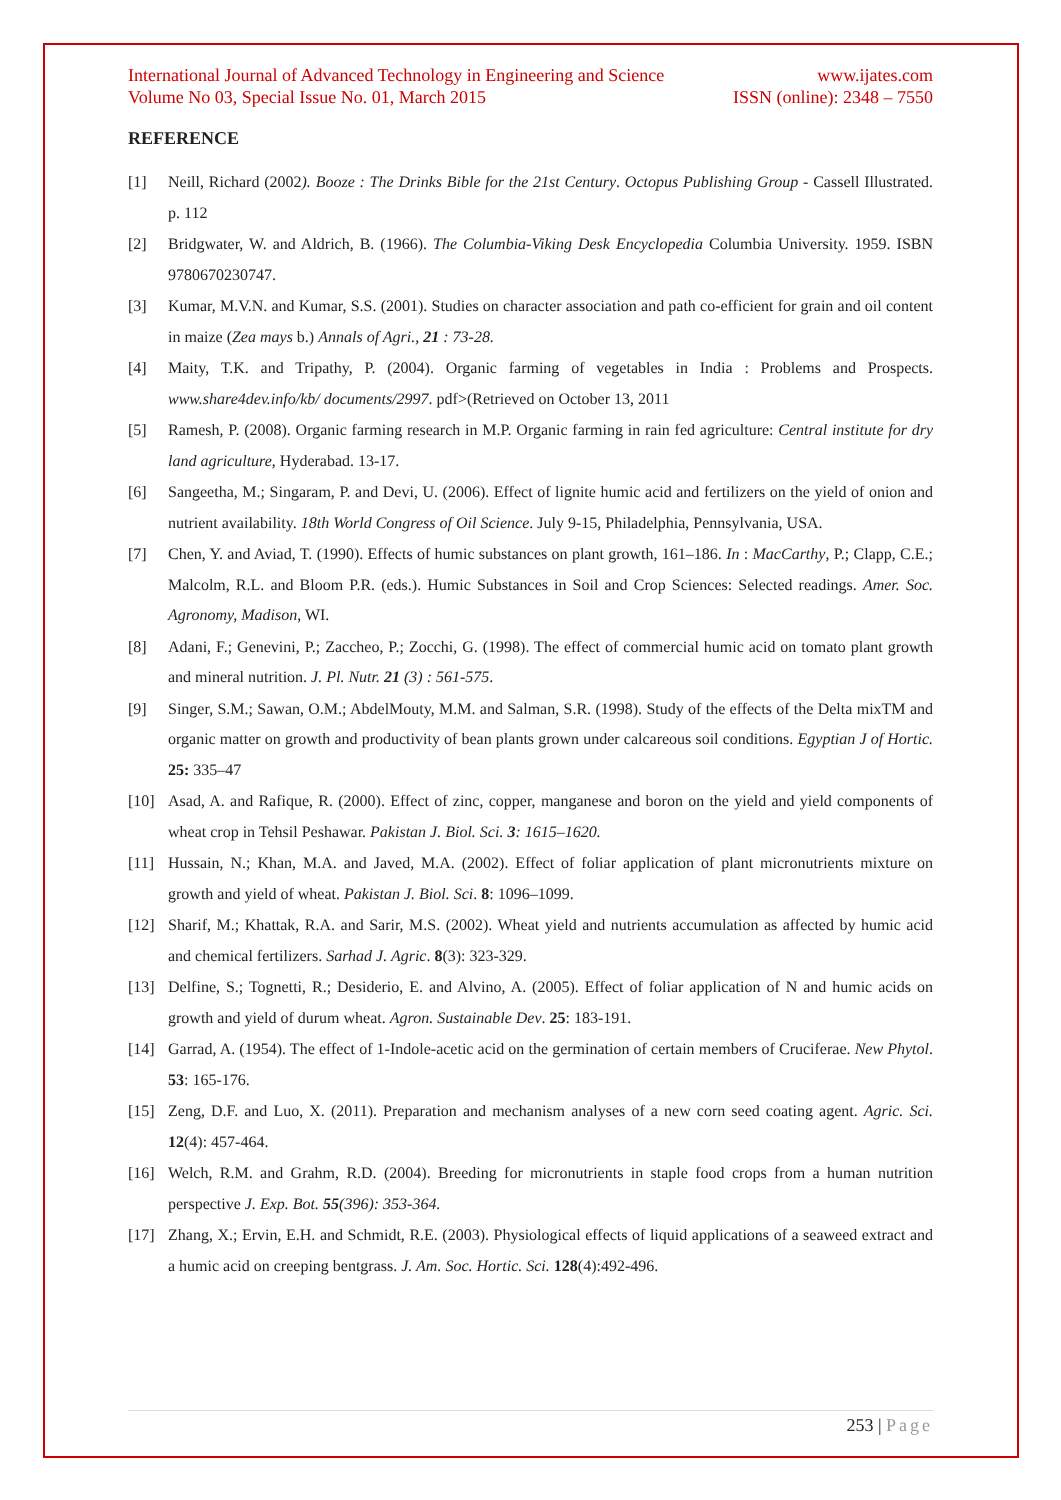International Journal of Advanced Technology in Engineering and Science www.ijates.com
Volume No 03, Special Issue No. 01, March 2015 ISSN (online): 2348 – 7550
REFERENCE
[1] Neill, Richard (2002). Booze : The Drinks Bible for the 21st Century. Octopus Publishing Group - Cassell Illustrated. p. 112
[2] Bridgwater, W. and Aldrich, B. (1966). The Columbia-Viking Desk Encyclopedia Columbia University. 1959. ISBN 9780670230747.
[3] Kumar, M.V.N. and Kumar, S.S. (2001). Studies on character association and path co-efficient for grain and oil content in maize (Zea mays b.) Annals of Agri., 21 : 73-28.
[4] Maity, T.K. and Tripathy, P. (2004). Organic farming of vegetables in India : Problems and Prospects. www.share4dev.info/kb/ documents/2997. pdf>(Retrieved on October 13, 2011
[5] Ramesh, P. (2008). Organic farming research in M.P. Organic farming in rain fed agriculture: Central institute for dry land agriculture, Hyderabad. 13-17.
[6] Sangeetha, M.; Singaram, P. and Devi, U. (2006). Effect of lignite humic acid and fertilizers on the yield of onion and nutrient availability. 18th World Congress of Oil Science. July 9-15, Philadelphia, Pennsylvania, USA.
[7] Chen, Y. and Aviad, T. (1990). Effects of humic substances on plant growth, 161–186. In : MacCarthy, P.; Clapp, C.E.; Malcolm, R.L. and Bloom P.R. (eds.). Humic Substances in Soil and Crop Sciences: Selected readings. Amer. Soc. Agronomy, Madison, WI.
[8] Adani, F.; Genevini, P.; Zaccheo, P.; Zocchi, G. (1998). The effect of commercial humic acid on tomato plant growth and mineral nutrition. J. Pl. Nutr. 21 (3) : 561-575.
[9] Singer, S.M.; Sawan, O.M.; AbdelMouty, M.M. and Salman, S.R. (1998). Study of the effects of the Delta mixTM and organic matter on growth and productivity of bean plants grown under calcareous soil conditions. Egyptian J of Hortic. 25: 335–47
[10] Asad, A. and Rafique, R. (2000). Effect of zinc, copper, manganese and boron on the yield and yield components of wheat crop in Tehsil Peshawar. Pakistan J. Biol. Sci. 3: 1615–1620.
[11] Hussain, N.; Khan, M.A. and Javed, M.A. (2002). Effect of foliar application of plant micronutrients mixture on growth and yield of wheat. Pakistan J. Biol. Sci. 8: 1096–1099.
[12] Sharif, M.; Khattak, R.A. and Sarir, M.S. (2002). Wheat yield and nutrients accumulation as affected by humic acid and chemical fertilizers. Sarhad J. Agric. 8(3): 323-329.
[13] Delfine, S.; Tognetti, R.; Desiderio, E. and Alvino, A. (2005). Effect of foliar application of N and humic acids on growth and yield of durum wheat. Agron. Sustainable Dev. 25: 183-191.
[14] Garrad, A. (1954). The effect of 1-Indole-acetic acid on the germination of certain members of Cruciferae. New Phytol. 53: 165-176.
[15] Zeng, D.F. and Luo, X. (2011). Preparation and mechanism analyses of a new corn seed coating agent. Agric. Sci. 12(4): 457-464.
[16] Welch, R.M. and Grahm, R.D. (2004). Breeding for micronutrients in staple food crops from a human nutrition perspective J. Exp. Bot. 55(396): 353-364.
[17] Zhang, X.; Ervin, E.H. and Schmidt, R.E. (2003). Physiological effects of liquid applications of a seaweed extract and a humic acid on creeping bentgrass. J. Am. Soc. Hortic. Sci. 128(4):492-496.
253 | Page